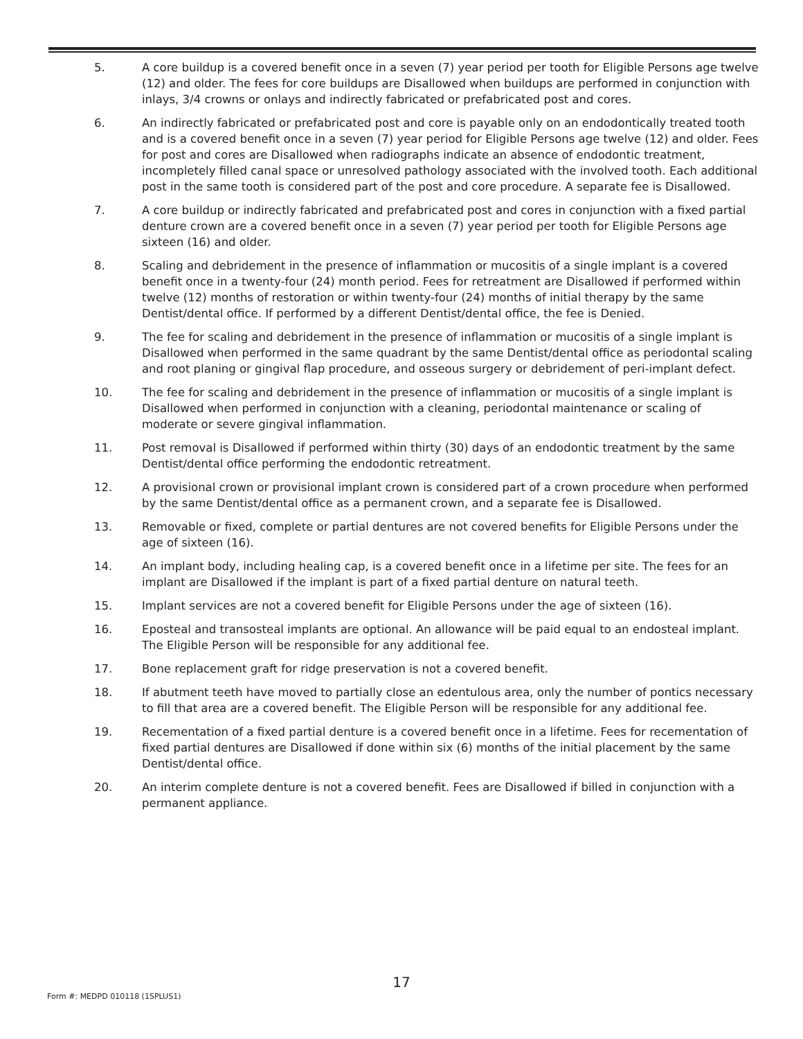5. A core buildup is a covered benefit once in a seven (7) year period per tooth for Eligible Persons age twelve (12) and older. The fees for core buildups are Disallowed when buildups are performed in conjunction with inlays, 3/4 crowns or onlays and indirectly fabricated or prefabricated post and cores.
6. An indirectly fabricated or prefabricated post and core is payable only on an endodontically treated tooth and is a covered benefit once in a seven (7) year period for Eligible Persons age twelve (12) and older. Fees for post and cores are Disallowed when radiographs indicate an absence of endodontic treatment, incompletely filled canal space or unresolved pathology associated with the involved tooth. Each additional post in the same tooth is considered part of the post and core procedure. A separate fee is Disallowed.
7. A core buildup or indirectly fabricated and prefabricated post and cores in conjunction with a fixed partial denture crown are a covered benefit once in a seven (7) year period per tooth for Eligible Persons age sixteen (16) and older.
8. Scaling and debridement in the presence of inflammation or mucositis of a single implant is a covered benefit once in a twenty-four (24) month period. Fees for retreatment are Disallowed if performed within twelve (12) months of restoration or within twenty-four (24) months of initial therapy by the same Dentist/dental office. If performed by a different Dentist/dental office, the fee is Denied.
9. The fee for scaling and debridement in the presence of inflammation or mucositis of a single implant is Disallowed when performed in the same quadrant by the same Dentist/dental office as periodontal scaling and root planing or gingival flap procedure, and osseous surgery or debridement of peri-implant defect.
10. The fee for scaling and debridement in the presence of inflammation or mucositis of a single implant is Disallowed when performed in conjunction with a cleaning, periodontal maintenance or scaling of moderate or severe gingival inflammation.
11. Post removal is Disallowed if performed within thirty (30) days of an endodontic treatment by the same Dentist/dental office performing the endodontic retreatment.
12. A provisional crown or provisional implant crown is considered part of a crown procedure when performed by the same Dentist/dental office as a permanent crown, and a separate fee is Disallowed.
13. Removable or fixed, complete or partial dentures are not covered benefits for Eligible Persons under the age of sixteen (16).
14. An implant body, including healing cap, is a covered benefit once in a lifetime per site. The fees for an implant are Disallowed if the implant is part of a fixed partial denture on natural teeth.
15. Implant services are not a covered benefit for Eligible Persons under the age of sixteen (16).
16. Eposteal and transosteal implants are optional. An allowance will be paid equal to an endosteal implant. The Eligible Person will be responsible for any additional fee.
17. Bone replacement graft for ridge preservation is not a covered benefit.
18. If abutment teeth have moved to partially close an edentulous area, only the number of pontics necessary to fill that area are a covered benefit. The Eligible Person will be responsible for any additional fee.
19. Recementation of a fixed partial denture is a covered benefit once in a lifetime. Fees for recementation of fixed partial dentures are Disallowed if done within six (6) months of the initial placement by the same Dentist/dental office.
20. An interim complete denture is not a covered benefit. Fees are Disallowed if billed in conjunction with a permanent appliance.
17
Form #: MEDPD 010118 (1SPLUS1)